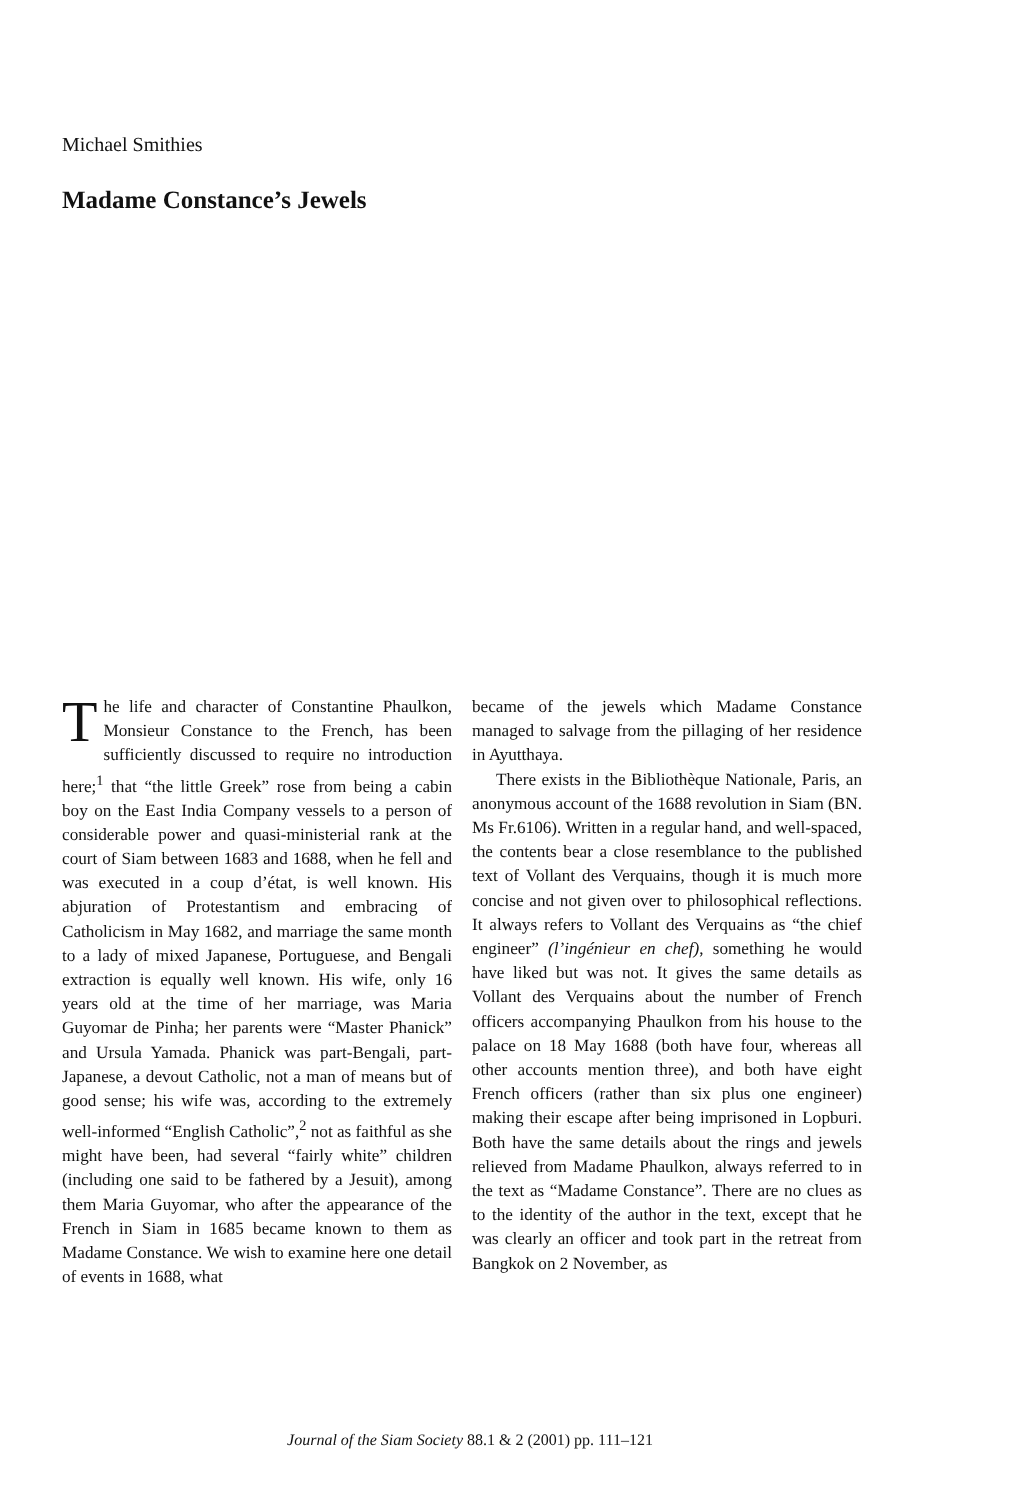Michael Smithies
Madame Constance’s Jewels
The life and character of Constantine Phaulkon, Monsieur Constance to the French, has been sufficiently discussed to require no introduction here;<sup>1</sup> that “the little Greek” rose from being a cabin boy on the East India Company vessels to a person of considerable power and quasi-ministerial rank at the court of Siam between 1683 and 1688, when he fell and was executed in a coup d’état, is well known. His abjuration of Protestantism and embracing of Catholicism in May 1682, and marriage the same month to a lady of mixed Japanese, Portuguese, and Bengali extraction is equally well known. His wife, only 16 years old at the time of her marriage, was Maria Guyomar de Pinha; her parents were “Master Phanick” and Ursula Yamada. Phanick was part-Bengali, part-Japanese, a devout Catholic, not a man of means but of good sense; his wife was, according to the extremely well-informed “English Catholic”,<sup>2</sup> not as faithful as she might have been, had several “fairly white” children (including one said to be fathered by a Jesuit), among them Maria Guyomar, who after the appearance of the French in Siam in 1685 became known to them as Madame Constance. We wish to examine here one detail of events in 1688, what
became of the jewels which Madame Constance managed to salvage from the pillaging of her residence in Ayutthaya.
There exists in the Bibliothèque Nationale, Paris, an anonymous account of the 1688 revolution in Siam (BN. Ms Fr.6106). Written in a regular hand, and well-spaced, the contents bear a close resemblance to the published text of Vollant des Verquains, though it is much more concise and not given over to philosophical reflections. It always refers to Vollant des Verquains as “the chief engineer” (l’ingénieur en chef), something he would have liked but was not. It gives the same details as Vollant des Verquains about the number of French officers accompanying Phaulkon from his house to the palace on 18 May 1688 (both have four, whereas all other accounts mention three), and both have eight French officers (rather than six plus one engineer) making their escape after being imprisoned in Lopburi. Both have the same details about the rings and jewels relieved from Madame Phaulkon, always referred to in the text as “Madame Constance”. There are no clues as to the identity of the author in the text, except that he was clearly an officer and took part in the retreat from Bangkok on 2 November, as
Journal of the Siam Society 88.1 & 2 (2001) pp. 111–121